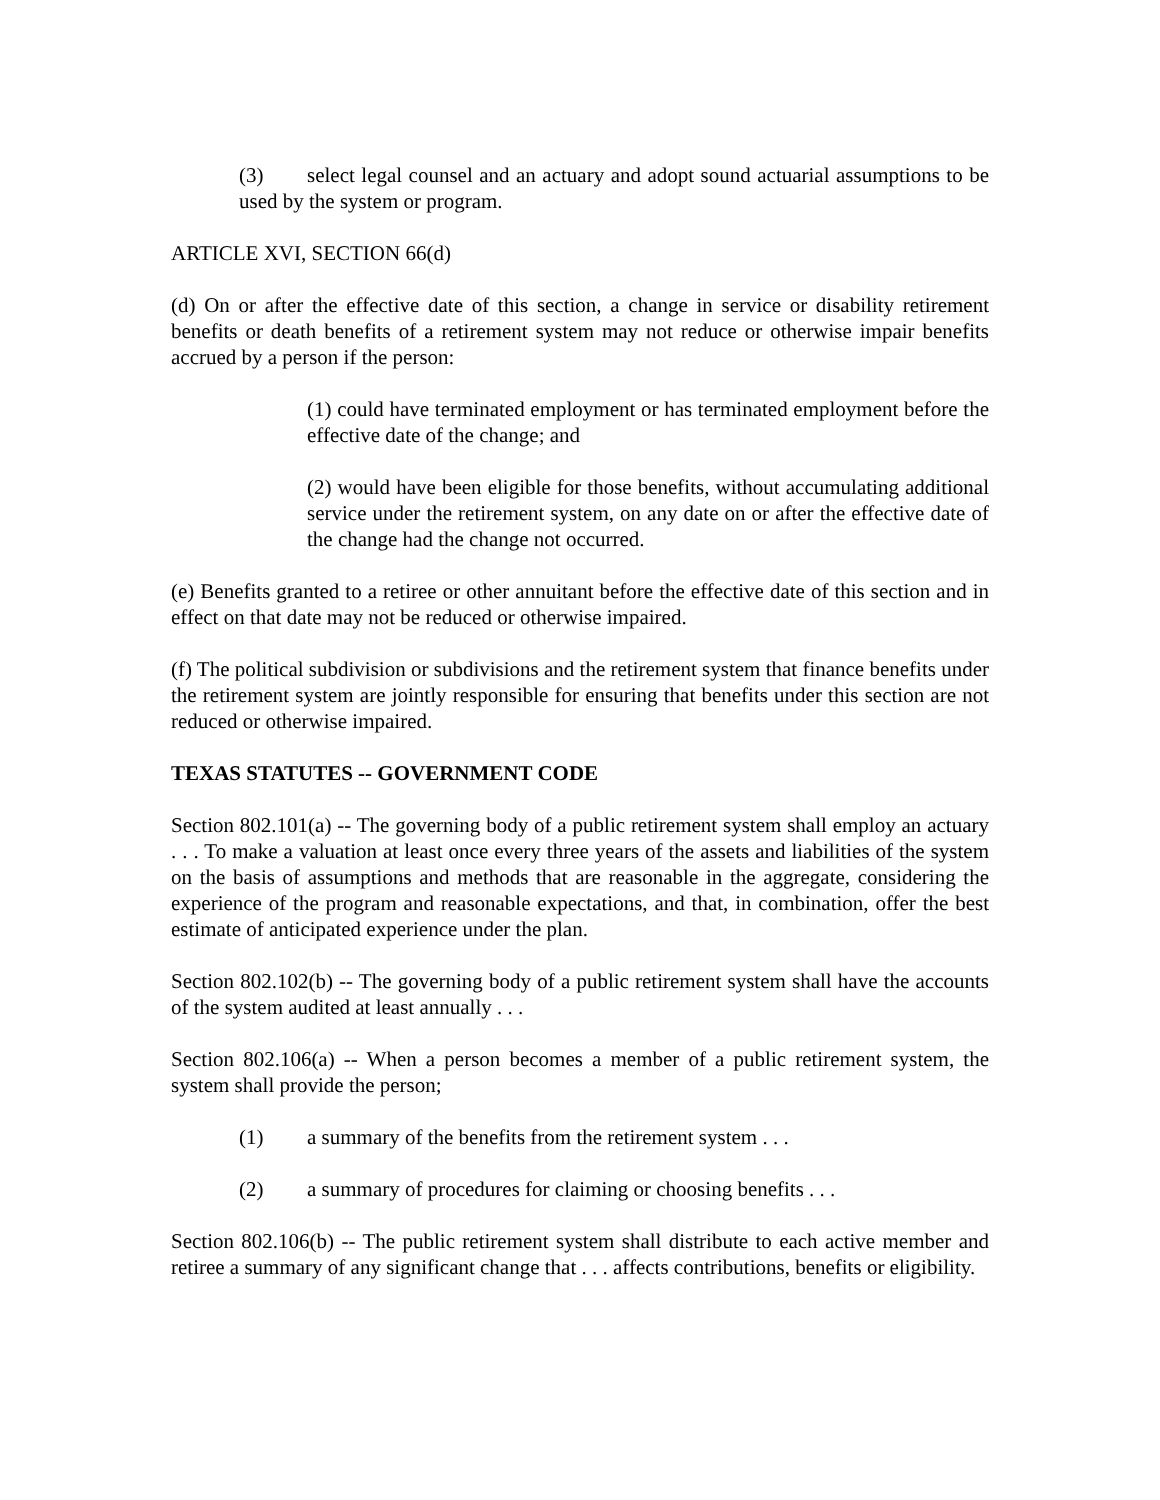(3) select legal counsel and an actuary and adopt sound actuarial assumptions to be used by the system or program.
ARTICLE XVI, SECTION 66(d)
(d) On or after the effective date of this section, a change in service or disability retirement benefits or death benefits of a retirement system may not reduce or otherwise impair benefits accrued by a person if the person:
(1) could have terminated employment or has terminated employment before the effective date of the change; and
(2) would have been eligible for those benefits, without accumulating additional service under the retirement system, on any date on or after the effective date of the change had the change not occurred.
(e) Benefits granted to a retiree or other annuitant before the effective date of this section and in effect on that date may not be reduced or otherwise impaired.
(f) The political subdivision or subdivisions and the retirement system that finance benefits under the retirement system are jointly responsible for ensuring that benefits under this section are not reduced or otherwise impaired.
TEXAS STATUTES -- GOVERNMENT CODE
Section 802.101(a) -- The governing body of a public retirement system shall employ an actuary . . . To make a valuation at least once every three years of the assets and liabilities of the system on the basis of assumptions and methods that are reasonable in the aggregate, considering the experience of the program and reasonable expectations, and that, in combination, offer the best estimate of anticipated experience under the plan.
Section 802.102(b) -- The governing body of a public retirement system shall have the accounts of the system audited at least annually . . .
Section 802.106(a) -- When a person becomes a member of a public retirement system, the system shall provide the person;
(1) a summary of the benefits from the retirement system . . .
(2) a summary of procedures for claiming or choosing benefits . . .
Section 802.106(b) -- The public retirement system shall distribute to each active member and retiree a summary of any significant change that . . . affects contributions, benefits or eligibility.